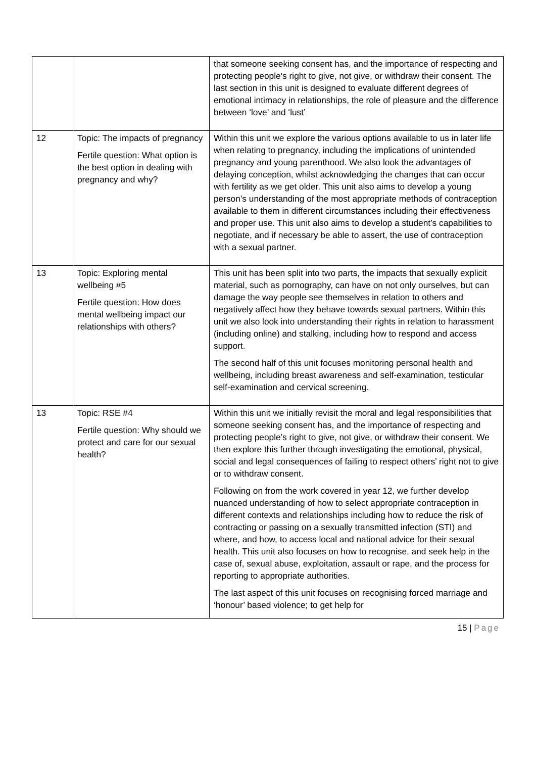| | | that someone seeking consent has, and the importance of respecting and protecting people’s right to give, not give, or withdraw their consent. The last section in this unit is designed to evaluate different degrees of emotional intimacy in relationships, the role of pleasure and the difference between ‘love’ and ‘lust’ |
| 12 | Topic: The impacts of pregnancy Fertile question: What option is the best option in dealing with pregnancy and why? | Within this unit we explore the various options available to us in later life when relating to pregnancy, including the implications of unintended pregnancy and young parenthood. We also look the advantages of delaying conception, whilst acknowledging the changes that can occur with fertility as we get older. This unit also aims to develop a young person’s understanding of the most appropriate methods of contraception available to them in different circumstances including their effectiveness and proper use. This unit also aims to develop a student’s capabilities to negotiate, and if necessary be able to assert, the use of contraception with a sexual partner. |
| 13 | Topic: Exploring mental wellbeing #5 Fertile question: How does mental wellbeing impact our relationships with others? | This unit has been split into two parts, the impacts that sexually explicit material, such as pornography, can have on not only ourselves, but can damage the way people see themselves in relation to others and negatively affect how they behave towards sexual partners. Within this unit we also look into understanding their rights in relation to harassment (including online) and stalking, including how to respond and access support. The second half of this unit focuses monitoring personal health and wellbeing, including breast awareness and self-examination, testicular self-examination and cervical screening. |
| 13 | Topic: RSE #4 Fertile question: Why should we protect and care for our sexual health? | Within this unit we initially revisit the moral and legal responsibilities that someone seeking consent has, and the importance of respecting and protecting people’s right to give, not give, or withdraw their consent. We then explore this further through investigating the emotional, physical, social and legal consequences of failing to respect others’ right not to give or to withdraw consent. Following on from the work covered in year 12, we further develop nuanced understanding of how to select appropriate contraception in different contexts and relationships including how to reduce the risk of contracting or passing on a sexually transmitted infection (STI) and where, and how, to access local and national advice for their sexual health. This unit also focuses on how to recognise, and seek help in the case of, sexual abuse, exploitation, assault or rape, and the process for reporting to appropriate authorities. The last aspect of this unit focuses on recognising forced marriage and ‘honour’ based violence; to get help for |
15 | Page